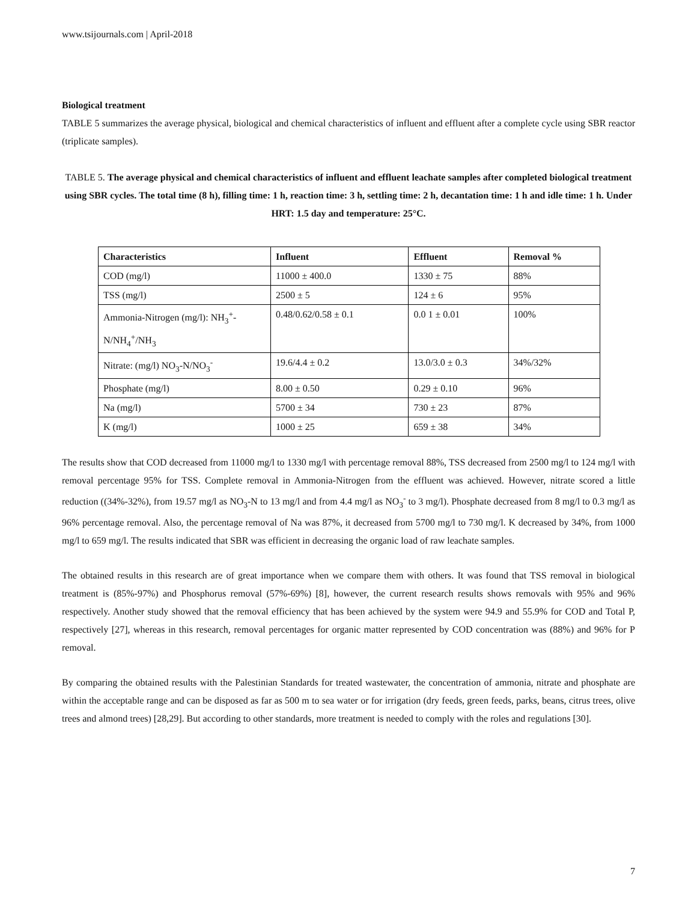www.tsijournals.com | April-2018
Biological treatment
TABLE 5 summarizes the average physical, biological and chemical characteristics of influent and effluent after a complete cycle using SBR reactor (triplicate samples).
TABLE 5. The average physical and chemical characteristics of influent and effluent leachate samples after completed biological treatment using SBR cycles. The total time (8 h), filling time: 1 h, reaction time: 3 h, settling time: 2 h, decantation time: 1 h and idle time: 1 h. Under HRT: 1.5 day and temperature: 25°C.
| Characteristics | Influent | Effluent | Removal % |
| --- | --- | --- | --- |
| COD (mg/l) | 11000 ± 400.0 | 1330 ± 75 | 88% |
| TSS (mg/l) | 2500 ± 5 | 124 ± 6 | 95% |
| Ammonia-Nitrogen (mg/l): NH<sub>3</sub><sup>+</sup>-N/NH<sub>4</sub><sup>+</sup>/NH<sub>3</sub> | 0.48/0.62/0.58 ± 0.1 | 0.0 1 ± 0.01 | 100% |
| Nitrate: (mg/l) NO<sub>3</sub>-N/NO<sub>3</sub><sup>-</sup> | 19.6/4.4 ± 0.2 | 13.0/3.0 ± 0.3 | 34%/32% |
| Phosphate (mg/l) | 8.00 ± 0.50 | 0.29 ± 0.10 | 96% |
| Na (mg/l) | 5700 ± 34 | 730 ± 23 | 87% |
| K (mg/l) | 1000 ± 25 | 659 ± 38 | 34% |
The results show that COD decreased from 11000 mg/l to 1330 mg/l with percentage removal 88%, TSS decreased from 2500 mg/l to 124 mg/l with removal percentage 95% for TSS. Complete removal in Ammonia-Nitrogen from the effluent was achieved. However, nitrate scored a little reduction ((34%-32%), from 19.57 mg/l as NO<sub>3</sub>-N to 13 mg/l and from 4.4 mg/l as NO<sub>3</sub><sup>-</sup> to 3 mg/l). Phosphate decreased from 8 mg/l to 0.3 mg/l as 96% percentage removal. Also, the percentage removal of Na was 87%, it decreased from 5700 mg/l to 730 mg/l. K decreased by 34%, from 1000 mg/l to 659 mg/l. The results indicated that SBR was efficient in decreasing the organic load of raw leachate samples.
The obtained results in this research are of great importance when we compare them with others. It was found that TSS removal in biological treatment is (85%-97%) and Phosphorus removal (57%-69%) [8], however, the current research results shows removals with 95% and 96% respectively. Another study showed that the removal efficiency that has been achieved by the system were 94.9 and 55.9% for COD and Total P, respectively [27], whereas in this research, removal percentages for organic matter represented by COD concentration was (88%) and 96% for P removal.
By comparing the obtained results with the Palestinian Standards for treated wastewater, the concentration of ammonia, nitrate and phosphate are within the acceptable range and can be disposed as far as 500 m to sea water or for irrigation (dry feeds, green feeds, parks, beans, citrus trees, olive trees and almond trees) [28,29]. But according to other standards, more treatment is needed to comply with the roles and regulations [30].
7